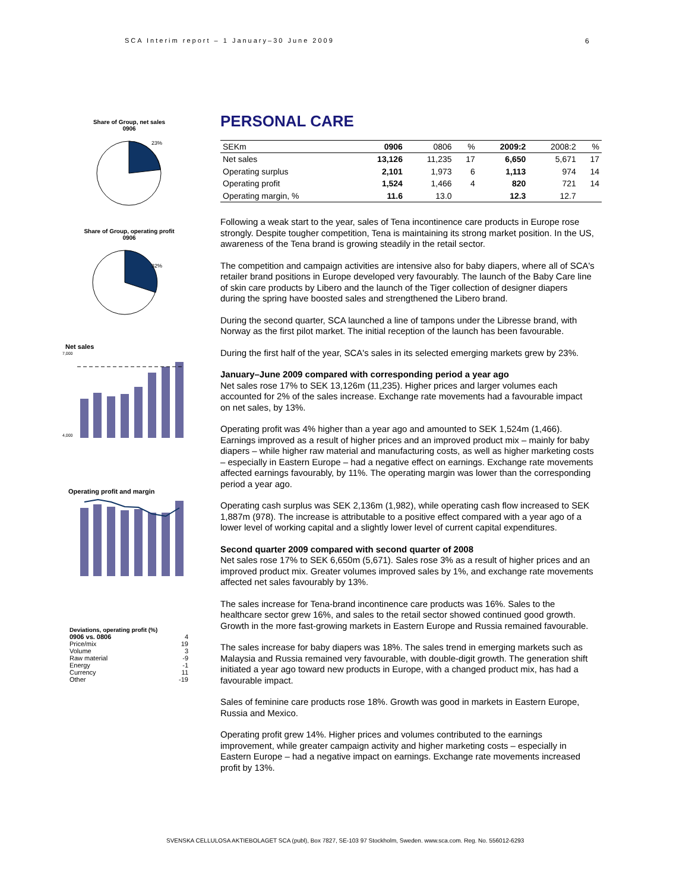SCA Interim report – 1 January–30 June 2009
6
Share of Group, net sales
0906
23%
Share of Group, operating profit
0906
32%
Net sales
7,000
4,000
Operating profit and margin
Deviations, operating profit (%)
| 0906 vs. 0806 | 4 |
| Price/mix | 19 |
| Volume | 3 |
| Raw material | -9 |
| Energy | -1 |
| Currency | 11 |
| Other | -19 |
PERSONAL CARE
| SEKm | 0906 | 0806 | % | 2009:2 | 2008:2 | % |
| --- | --- | --- | --- | --- | --- | --- |
| Net sales | 13,126 | 11,235 | 17 | 6,650 | 5,671 | 17 |
| Operating surplus | 2,101 | 1,973 | 6 | 1,113 | 974 | 14 |
| Operating profit | 1,524 | 1,466 | 4 | 820 | 721 | 14 |
| Operating margin, % | 11.6 | 13.0 | | 12.3 | 12.7 | |
Following a weak start to the year, sales of Tena incontinence care products in Europe rose strongly. Despite tougher competition, Tena is maintaining its strong market position. In the US, awareness of the Tena brand is growing steadily in the retail sector.
The competition and campaign activities are intensive also for baby diapers, where all of SCA's retailer brand positions in Europe developed very favourably. The launch of the Baby Care line of skin care products by Libero and the launch of the Tiger collection of designer diapers during the spring have boosted sales and strengthened the Libero brand.
During the second quarter, SCA launched a line of tampons under the Libresse brand, with Norway as the first pilot market. The initial reception of the launch has been favourable.
During the first half of the year, SCA's sales in its selected emerging markets grew by 23%.
January–June 2009 compared with corresponding period a year ago
Net sales rose 17% to SEK 13,126m (11,235). Higher prices and larger volumes each accounted for 2% of the sales increase. Exchange rate movements had a favourable impact on net sales, by 13%.
Operating profit was 4% higher than a year ago and amounted to SEK 1,524m (1,466). Earnings improved as a result of higher prices and an improved product mix – mainly for baby diapers – while higher raw material and manufacturing costs, as well as higher marketing costs – especially in Eastern Europe – had a negative effect on earnings. Exchange rate movements affected earnings favourably, by 11%. The operating margin was lower than the corresponding period a year ago.
Operating cash surplus was SEK 2,136m (1,982), while operating cash flow increased to SEK 1,887m (978). The increase is attributable to a positive effect compared with a year ago of a lower level of working capital and a slightly lower level of current capital expenditures.
Second quarter 2009 compared with second quarter of 2008
Net sales rose 17% to SEK 6,650m (5,671). Sales rose 3% as a result of higher prices and an improved product mix. Greater volumes improved sales by 1%, and exchange rate movements affected net sales favourably by 13%.
The sales increase for Tena-brand incontinence care products was 16%. Sales to the healthcare sector grew 16%, and sales to the retail sector showed continued good growth. Growth in the more fast-growing markets in Eastern Europe and Russia remained favourable.
The sales increase for baby diapers was 18%. The sales trend in emerging markets such as Malaysia and Russia remained very favourable, with double-digit growth. The generation shift initiated a year ago toward new products in Europe, with a changed product mix, has had a favourable impact.
Sales of feminine care products rose 18%. Growth was good in markets in Eastern Europe, Russia and Mexico.
Operating profit grew 14%. Higher prices and volumes contributed to the earnings improvement, while greater campaign activity and higher marketing costs – especially in Eastern Europe – had a negative impact on earnings. Exchange rate movements increased profit by 13%.
SVENSKA CELLULOSA AKTIEBOLAGET SCA (publ), Box 7827, SE-103 97 Stockholm, Sweden. www.sca.com. Reg. No. 556012-6293